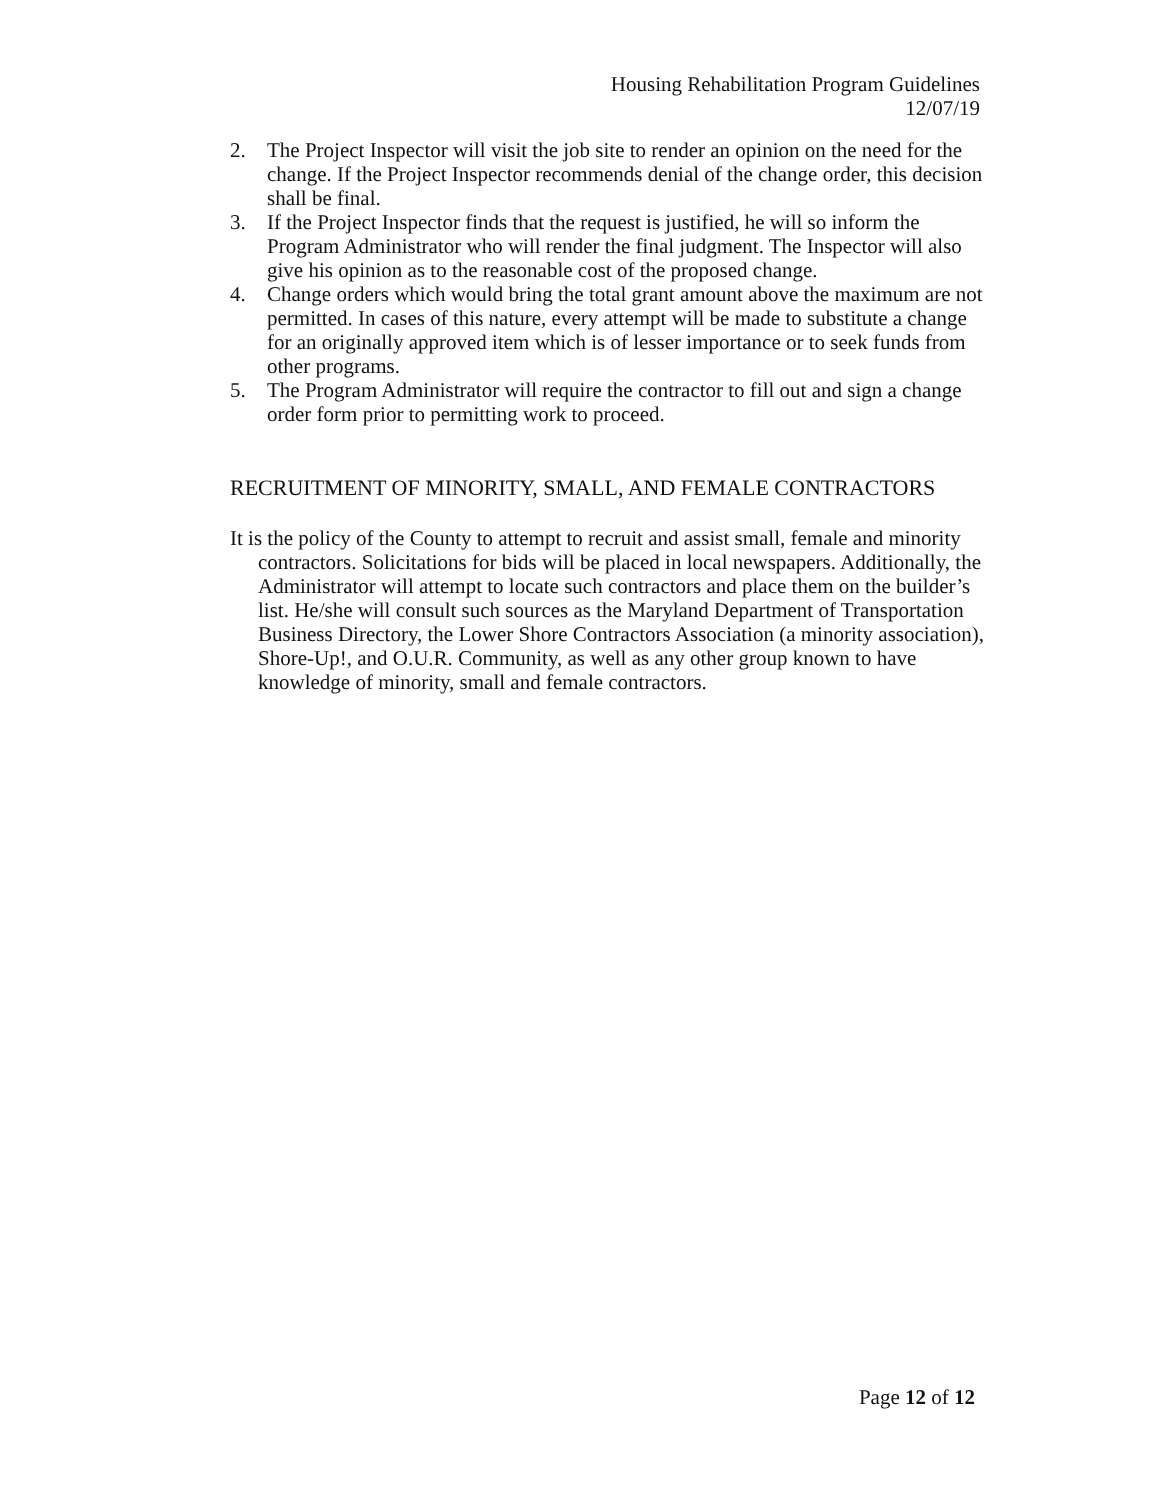Housing Rehabilitation Program Guidelines
12/07/19
2. The Project Inspector will visit the job site to render an opinion on the need for the change. If the Project Inspector recommends denial of the change order, this decision shall be final.
3. If the Project Inspector finds that the request is justified, he will so inform the Program Administrator who will render the final judgment. The Inspector will also give his opinion as to the reasonable cost of the proposed change.
4. Change orders which would bring the total grant amount above the maximum are not permitted. In cases of this nature, every attempt will be made to substitute a change for an originally approved item which is of lesser importance or to seek funds from other programs.
5. The Program Administrator will require the contractor to fill out and sign a change order form prior to permitting work to proceed.
RECRUITMENT OF MINORITY, SMALL, AND FEMALE CONTRACTORS
It is the policy of the County to attempt to recruit and assist small, female and minority contractors. Solicitations for bids will be placed in local newspapers. Additionally, the Administrator will attempt to locate such contractors and place them on the builder’s list. He/she will consult such sources as the Maryland Department of Transportation Business Directory, the Lower Shore Contractors Association (a minority association), Shore-Up!, and O.U.R. Community, as well as any other group known to have knowledge of minority, small and female contractors.
Page 12 of 12